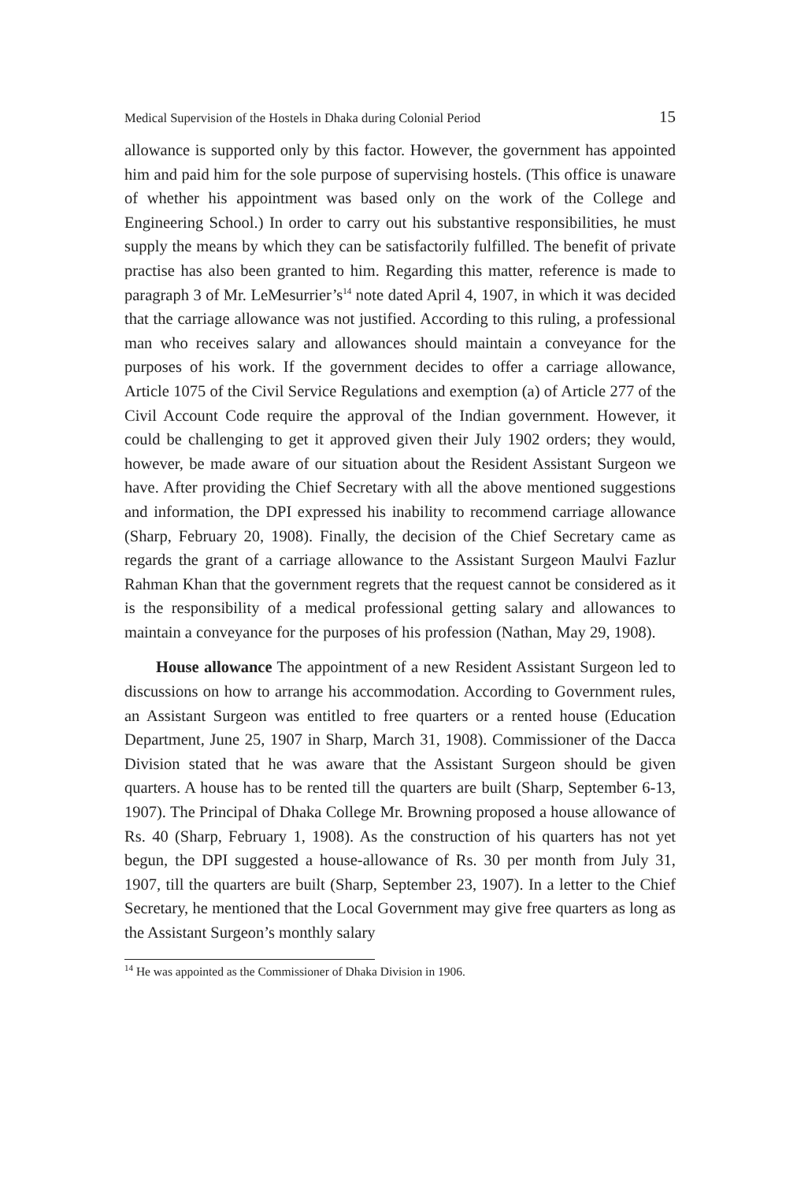Medical Supervision of the Hostels in Dhaka during Colonial Period 15
allowance is supported only by this factor. However, the government has appointed him and paid him for the sole purpose of supervising hostels. (This office is unaware of whether his appointment was based only on the work of the College and Engineering School.) In order to carry out his substantive responsibilities, he must supply the means by which they can be satisfactorily fulfilled. The benefit of private practise has also been granted to him. Regarding this matter, reference is made to paragraph 3 of Mr. LeMesurrier’s<sup>14</sup> note dated April 4, 1907, in which it was decided that the carriage allowance was not justified. According to this ruling, a professional man who receives salary and allowances should maintain a conveyance for the purposes of his work. If the government decides to offer a carriage allowance, Article 1075 of the Civil Service Regulations and exemption (a) of Article 277 of the Civil Account Code require the approval of the Indian government. However, it could be challenging to get it approved given their July 1902 orders; they would, however, be made aware of our situation about the Resident Assistant Surgeon we have. After providing the Chief Secretary with all the above mentioned suggestions and information, the DPI expressed his inability to recommend carriage allowance (Sharp, February 20, 1908). Finally, the decision of the Chief Secretary came as regards the grant of a carriage allowance to the Assistant Surgeon Maulvi Fazlur Rahman Khan that the government regrets that the request cannot be considered as it is the responsibility of a medical professional getting salary and allowances to maintain a conveyance for the purposes of his profession (Nathan, May 29, 1908).
House allowance The appointment of a new Resident Assistant Surgeon led to discussions on how to arrange his accommodation. According to Government rules, an Assistant Surgeon was entitled to free quarters or a rented house (Education Department, June 25, 1907 in Sharp, March 31, 1908). Commissioner of the Dacca Division stated that he was aware that the Assistant Surgeon should be given quarters. A house has to be rented till the quarters are built (Sharp, September 6-13, 1907). The Principal of Dhaka College Mr. Browning proposed a house allowance of Rs. 40 (Sharp, February 1, 1908). As the construction of his quarters has not yet begun, the DPI suggested a house-allowance of Rs. 30 per month from July 31, 1907, till the quarters are built (Sharp, September 23, 1907). In a letter to the Chief Secretary, he mentioned that the Local Government may give free quarters as long as the Assistant Surgeon’s monthly salary
<sup>14</sup> He was appointed as the Commissioner of Dhaka Division in 1906.